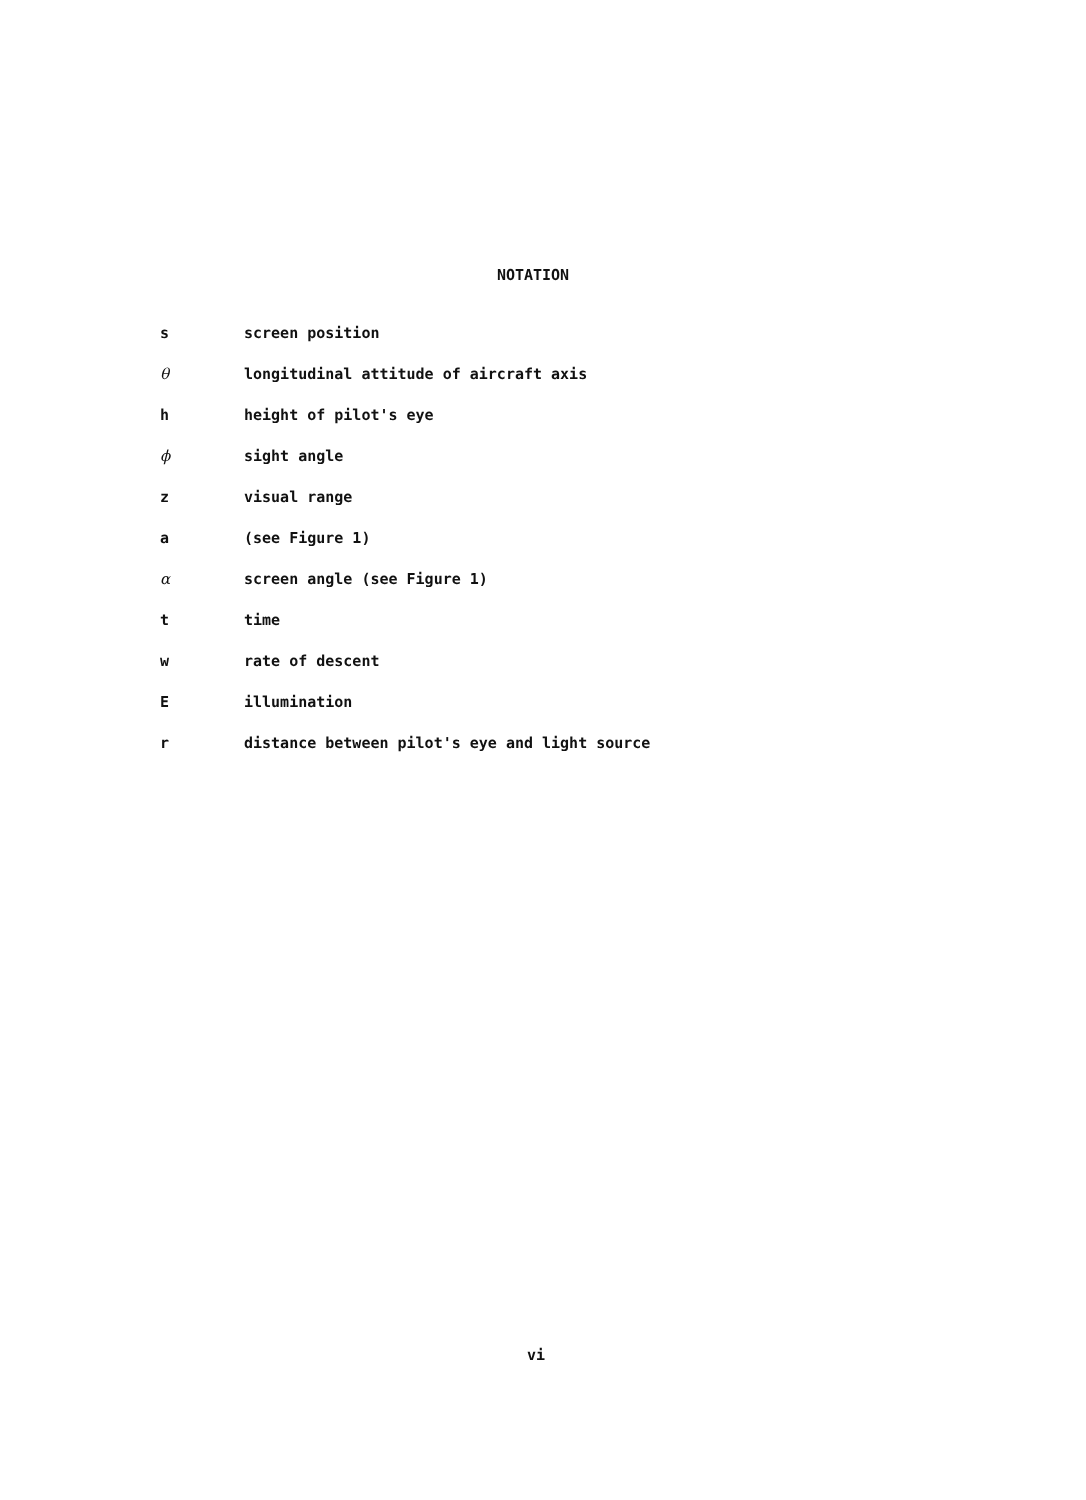NOTATION
| s | screen position |
| θ | longitudinal attitude of aircraft axis |
| h | height of pilot's eye |
| ϕ | sight angle |
| z | visual range |
| a | (see Figure 1) |
| α | screen angle (see Figure 1) |
| t | time |
| w | rate of descent |
| E | illumination |
| r | distance between pilot's eye and light source |
vi